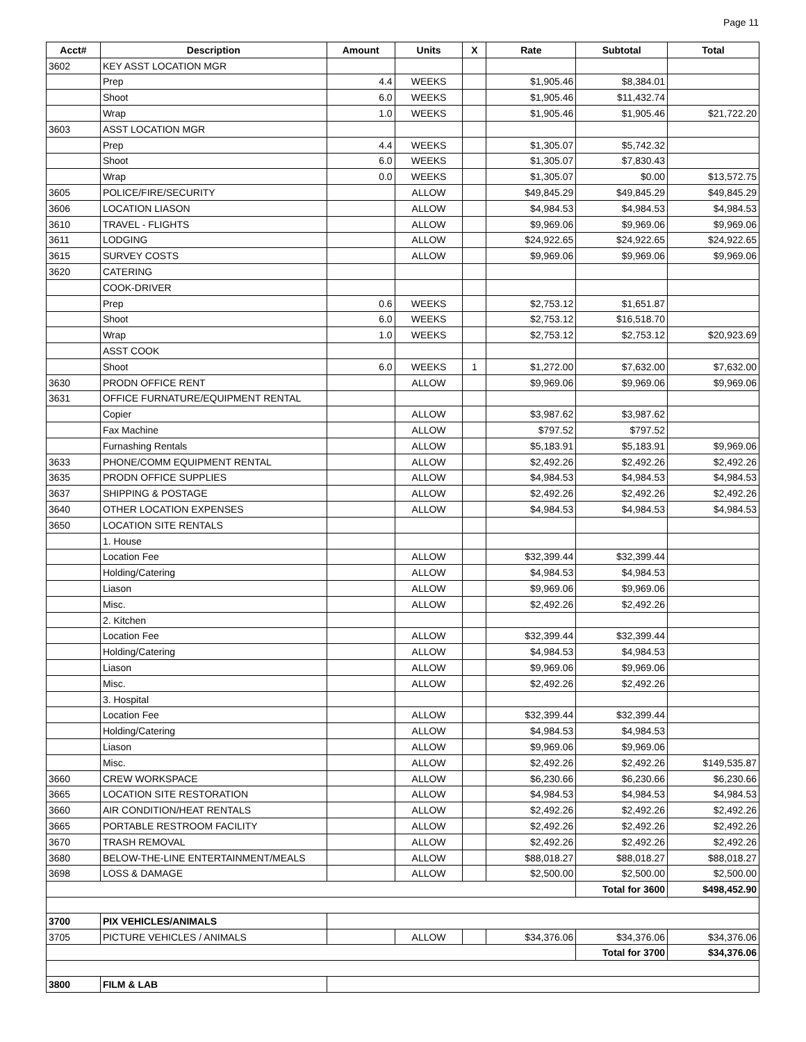Page 11
| Acct# | Description | Amount | Units | X | Rate | Subtotal | Total |
| --- | --- | --- | --- | --- | --- | --- | --- |
| 3602 | KEY ASST LOCATION MGR | | | | | | |
| | Prep | 4.4 | WEEKS | | $1,905.46 | $8,384.01 | |
| | Shoot | 6.0 | WEEKS | | $1,905.46 | $11,432.74 | |
| | Wrap | 1.0 | WEEKS | | $1,905.46 | $1,905.46 | $21,722.20 |
| 3603 | ASST LOCATION MGR | | | | | | |
| | Prep | 4.4 | WEEKS | | $1,305.07 | $5,742.32 | |
| | Shoot | 6.0 | WEEKS | | $1,305.07 | $7,830.43 | |
| | Wrap | 0.0 | WEEKS | | $1,305.07 | $0.00 | $13,572.75 |
| 3605 | POLICE/FIRE/SECURITY | | ALLOW | | $49,845.29 | $49,845.29 | $49,845.29 |
| 3606 | LOCATION LIASON | | ALLOW | | $4,984.53 | $4,984.53 | $4,984.53 |
| 3610 | TRAVEL - FLIGHTS | | ALLOW | | $9,969.06 | $9,969.06 | $9,969.06 |
| 3611 | LODGING | | ALLOW | | $24,922.65 | $24,922.65 | $24,922.65 |
| 3615 | SURVEY COSTS | | ALLOW | | $9,969.06 | $9,969.06 | $9,969.06 |
| 3620 | CATERING | | | | | | |
| | COOK-DRIVER | | | | | | |
| | Prep | 0.6 | WEEKS | | $2,753.12 | $1,651.87 | |
| | Shoot | 6.0 | WEEKS | | $2,753.12 | $16,518.70 | |
| | Wrap | 1.0 | WEEKS | | $2,753.12 | $2,753.12 | $20,923.69 |
| | ASST COOK | | | | | | |
| | Shoot | 6.0 | WEEKS | 1 | $1,272.00 | $7,632.00 | $7,632.00 |
| 3630 | PRODN OFFICE RENT | | ALLOW | | $9,969.06 | $9,969.06 | $9,969.06 |
| 3631 | OFFICE FURNATURE/EQUIPMENT RENTAL | | | | | | |
| | Copier | | ALLOW | | $3,987.62 | $3,987.62 | |
| | Fax Machine | | ALLOW | | $797.52 | $797.52 | |
| | Furnashing Rentals | | ALLOW | | $5,183.91 | $5,183.91 | $9,969.06 |
| 3633 | PHONE/COMM EQUIPMENT RENTAL | | ALLOW | | $2,492.26 | $2,492.26 | $2,492.26 |
| 3635 | PRODN OFFICE SUPPLIES | | ALLOW | | $4,984.53 | $4,984.53 | $4,984.53 |
| 3637 | SHIPPING & POSTAGE | | ALLOW | | $2,492.26 | $2,492.26 | $2,492.26 |
| 3640 | OTHER LOCATION EXPENSES | | ALLOW | | $4,984.53 | $4,984.53 | $4,984.53 |
| 3650 | LOCATION SITE RENTALS | | | | | | |
| | 1. House | | | | | | |
| | Location Fee | | ALLOW | | $32,399.44 | $32,399.44 | |
| | Holding/Catering | | ALLOW | | $4,984.53 | $4,984.53 | |
| | Liason | | ALLOW | | $9,969.06 | $9,969.06 | |
| | Misc. | | ALLOW | | $2,492.26 | $2,492.26 | |
| | 2. Kitchen | | | | | | |
| | Location Fee | | ALLOW | | $32,399.44 | $32,399.44 | |
| | Holding/Catering | | ALLOW | | $4,984.53 | $4,984.53 | |
| | Liason | | ALLOW | | $9,969.06 | $9,969.06 | |
| | Misc. | | ALLOW | | $2,492.26 | $2,492.26 | |
| | 3. Hospital | | | | | | |
| | Location Fee | | ALLOW | | $32,399.44 | $32,399.44 | |
| | Holding/Catering | | ALLOW | | $4,984.53 | $4,984.53 | |
| | Liason | | ALLOW | | $9,969.06 | $9,969.06 | |
| | Misc. | | ALLOW | | $2,492.26 | $2,492.26 | $149,535.87 |
| 3660 | CREW WORKSPACE | | ALLOW | | $6,230.66 | $6,230.66 | $6,230.66 |
| 3665 | LOCATION SITE RESTORATION | | ALLOW | | $4,984.53 | $4,984.53 | $4,984.53 |
| 3660 | AIR CONDITION/HEAT RENTALS | | ALLOW | | $2,492.26 | $2,492.26 | $2,492.26 |
| 3665 | PORTABLE RESTROOM FACILITY | | ALLOW | | $2,492.26 | $2,492.26 | $2,492.26 |
| 3670 | TRASH REMOVAL | | ALLOW | | $2,492.26 | $2,492.26 | $2,492.26 |
| 3680 | BELOW-THE-LINE ENTERTAINMENT/MEALS | | ALLOW | | $88,018.27 | $88,018.27 | $88,018.27 |
| 3698 | LOSS & DAMAGE | | ALLOW | | $2,500.00 | $2,500.00 | $2,500.00 |
| | | | | | | Total for 3600 | $498,452.90 |
| 3700 | PIX VEHICLES/ANIMALS | | | | | | |
| 3705 | PICTURE VEHICLES / ANIMALS | | ALLOW | | $34,376.06 | $34,376.06 | $34,376.06 |
| | | | | | | Total for 3700 | $34,376.06 |
| 3800 | FILM & LAB | | | | | | |